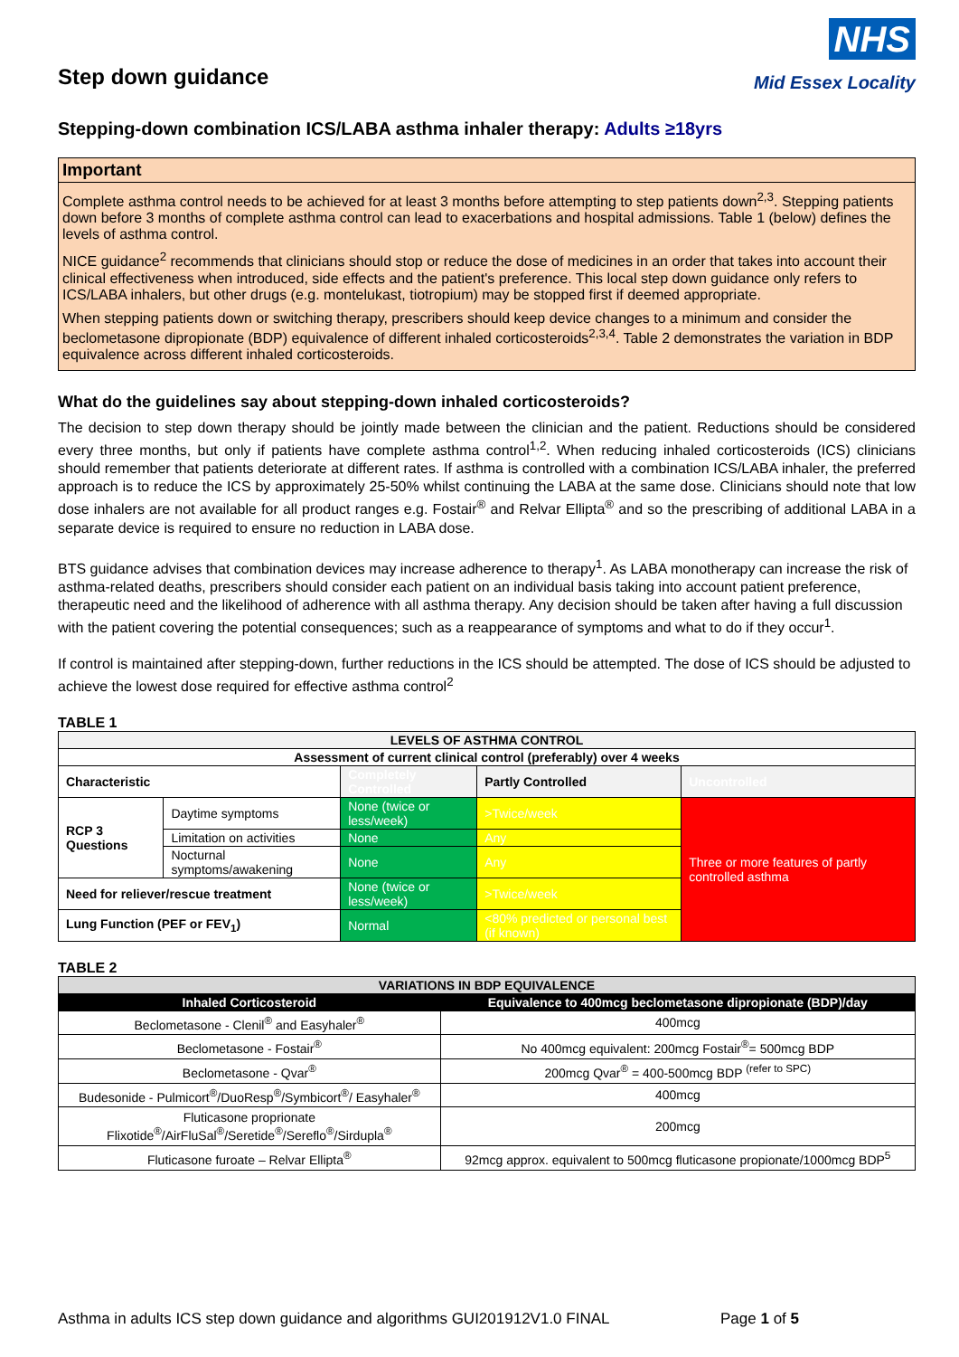Step down guidance
NHS
Mid Essex Locality
Stepping-down combination ICS/LABA asthma inhaler therapy: Adults ≥18yrs
Important
Complete asthma control needs to be achieved for at least 3 months before attempting to step patients down<sup>2,3</sup>. Stepping patients down before 3 months of complete asthma control can lead to exacerbations and hospital admissions. Table 1 (below) defines the levels of asthma control.
NICE guidance<sup>2</sup> recommends that clinicians should stop or reduce the dose of medicines in an order that takes into account their clinical effectiveness when introduced, side effects and the patient's preference. This local step down guidance only refers to ICS/LABA inhalers, but other drugs (e.g. montelukast, tiotropium) may be stopped first if deemed appropriate.
When stepping patients down or switching therapy, prescribers should keep device changes to a minimum and consider the beclometasone dipropionate (BDP) equivalence of different inhaled corticosteroids<sup>2,3,4</sup>. Table 2 demonstrates the variation in BDP equivalence across different inhaled corticosteroids.
What do the guidelines say about stepping-down inhaled corticosteroids?
The decision to step down therapy should be jointly made between the clinician and the patient. Reductions should be considered every three months, but only if patients have complete asthma control<sup>1,2</sup>. When reducing inhaled corticosteroids (ICS) clinicians should remember that patients deteriorate at different rates. If asthma is controlled with a combination ICS/LABA inhaler, the preferred approach is to reduce the ICS by approximately 25-50% whilst continuing the LABA at the same dose. Clinicians should note that low dose inhalers are not available for all product ranges e.g. Fostair<sup>®</sup> and Relvar Ellipta<sup>®</sup> and so the prescribing of additional LABA in a separate device is required to ensure no reduction in LABA dose.
BTS guidance advises that combination devices may increase adherence to therapy<sup>1</sup>. As LABA monotherapy can increase the risk of asthma-related deaths, prescribers should consider each patient on an individual basis taking into account patient preference, therapeutic need and the likelihood of adherence with all asthma therapy. Any decision should be taken after having a full discussion with the patient covering the potential consequences; such as a reappearance of symptoms and what to do if they occur<sup>1</sup>.
If control is maintained after stepping-down, further reductions in the ICS should be attempted. The dose of ICS should be adjusted to achieve the lowest dose required for effective asthma control<sup>2</sup>
TABLE 1
| LEVELS OF ASTHMA CONTROL | | | | |
| --- | --- | --- | --- | --- |
| Assessment of current clinical control (preferably) over 4 weeks | | | | |
| Characteristic | | Completely Controlled | Partly Controlled | Uncontrolled |
| RCP 3 Questions | Daytime symptoms | None (twice or less/week) | >Twice/week | Three or more features of partly controlled asthma |
| | Limitation on activities | None | Any | |
| | Nocturnal symptoms/awakening | None | Any | |
| Need for reliever/rescue treatment | | None (twice or less/week) | >Twice/week | |
| Lung Function (PEF or FEV<sub>1</sub>) | | Normal | <80% predicted or personal best (if known) | |
TABLE 2
| VARIATIONS IN BDP EQUIVALENCE | |
| --- | --- |
| Inhaled Corticosteroid | Equivalence to 400mcg beclometasone dipropionate (BDP)/day |
| Beclometasone - Clenil<sup>®</sup> and Easyhaler<sup>®</sup> | 400mcg |
| Beclometasone - Fostair<sup>®</sup> | No 400mcg equivalent: 200mcg Fostair<sup>®</sup>= 500mcg BDP |
| Beclometasone - Qvar<sup>®</sup> | 200mcg Qvar<sup>®</sup> = 400-500mcg BDP <sup>(refer to SPC)</sup> |
| Budesonide - Pulmicort<sup>®</sup>/DuoResp<sup>®</sup>/Symbicort<sup>®</sup>/ Easyhaler<sup>®</sup> | 400mcg |
| Fluticasone proprionate Flixotide<sup>®</sup>/AirFluSal<sup>®</sup>/Seretide<sup>®</sup>/Sereflo<sup>®</sup>/Sirdupla<sup>®</sup> | 200mcg |
| Fluticasone furoate – Relvar Ellipta<sup>®</sup> | 92mcg approx. equivalent to 500mcg fluticasone propionate/1000mcg BDP<sup>5</sup> |
Asthma in adults ICS step down guidance and algorithms GUI201912V1.0 FINAL Page 1 of 5